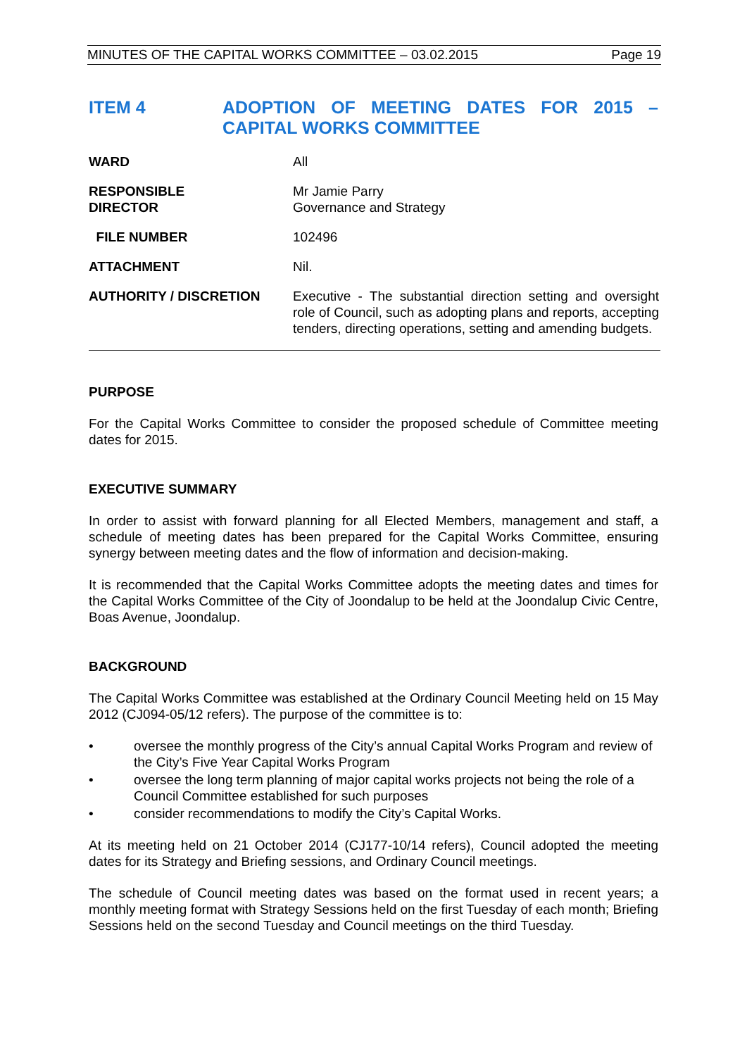MINUTES OF THE CAPITAL WORKS COMMITTEE – 03.02.2015 Page 19
ITEM 4 ADOPTION OF MEETING DATES FOR 2015 – CAPITAL WORKS COMMITTEE
| WARD | All |
| RESPONSIBLE DIRECTOR | Mr Jamie Parry Governance and Strategy |
| FILE NUMBER | 102496 |
| ATTACHMENT | Nil. |
| AUTHORITY / DISCRETION | Executive - The substantial direction setting and oversight role of Council, such as adopting plans and reports, accepting tenders, directing operations, setting and amending budgets. |
PURPOSE
For the Capital Works Committee to consider the proposed schedule of Committee meeting dates for 2015.
EXECUTIVE SUMMARY
In order to assist with forward planning for all Elected Members, management and staff, a schedule of meeting dates has been prepared for the Capital Works Committee, ensuring synergy between meeting dates and the flow of information and decision-making.
It is recommended that the Capital Works Committee adopts the meeting dates and times for the Capital Works Committee of the City of Joondalup to be held at the Joondalup Civic Centre, Boas Avenue, Joondalup.
BACKGROUND
The Capital Works Committee was established at the Ordinary Council Meeting held on 15 May 2012 (CJ094-05/12 refers). The purpose of the committee is to:
• oversee the monthly progress of the City’s annual Capital Works Program and review of the City’s Five Year Capital Works Program
• oversee the long term planning of major capital works projects not being the role of a Council Committee established for such purposes
• consider recommendations to modify the City’s Capital Works.
At its meeting held on 21 October 2014 (CJ177-10/14 refers), Council adopted the meeting dates for its Strategy and Briefing sessions, and Ordinary Council meetings.
The schedule of Council meeting dates was based on the format used in recent years; a monthly meeting format with Strategy Sessions held on the first Tuesday of each month; Briefing Sessions held on the second Tuesday and Council meetings on the third Tuesday.